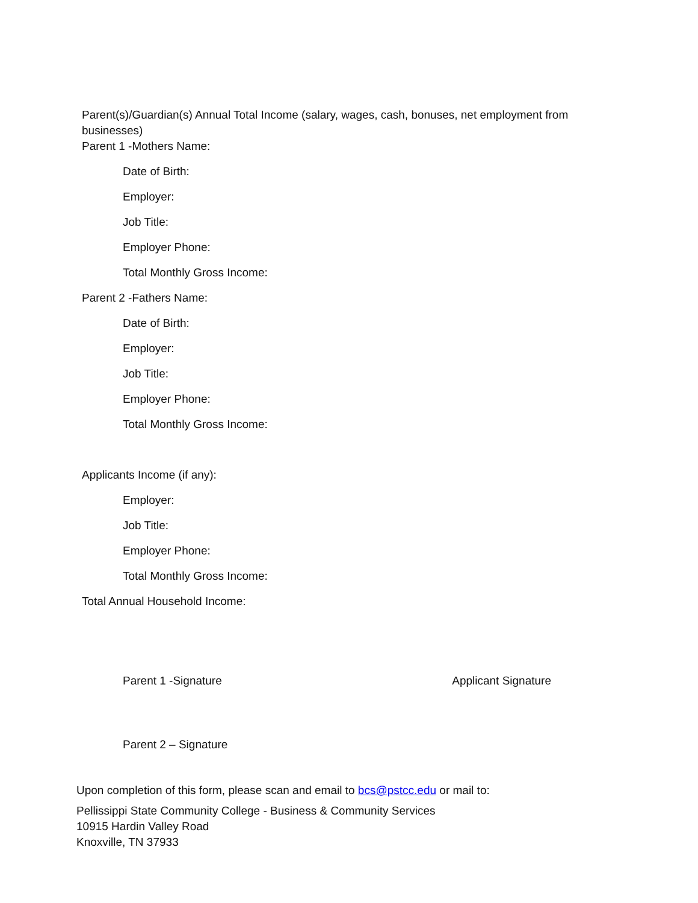Parent(s)/Guardian(s) Annual Total Income (salary, wages, cash, bonuses, net employment from businesses)
Parent 1 -Mothers Name:
Date of Birth:
Employer:
Job Title:
Employer Phone:
Total Monthly Gross Income:
Parent 2 -Fathers Name:
Date of Birth:
Employer:
Job Title:
Employer Phone:
Total Monthly Gross Income:
Applicants Income (if any):
Employer:
Job Title:
Employer Phone:
Total Monthly Gross Income:
Total Annual Household Income:
Parent 1 -Signature Applicant Signature
Parent 2 – Signature
Upon completion of this form, please scan and email to bcs@pstcc.edu or mail to:
Pellissippi State Community College - Business & Community Services
10915 Hardin Valley Road
Knoxville, TN 37933